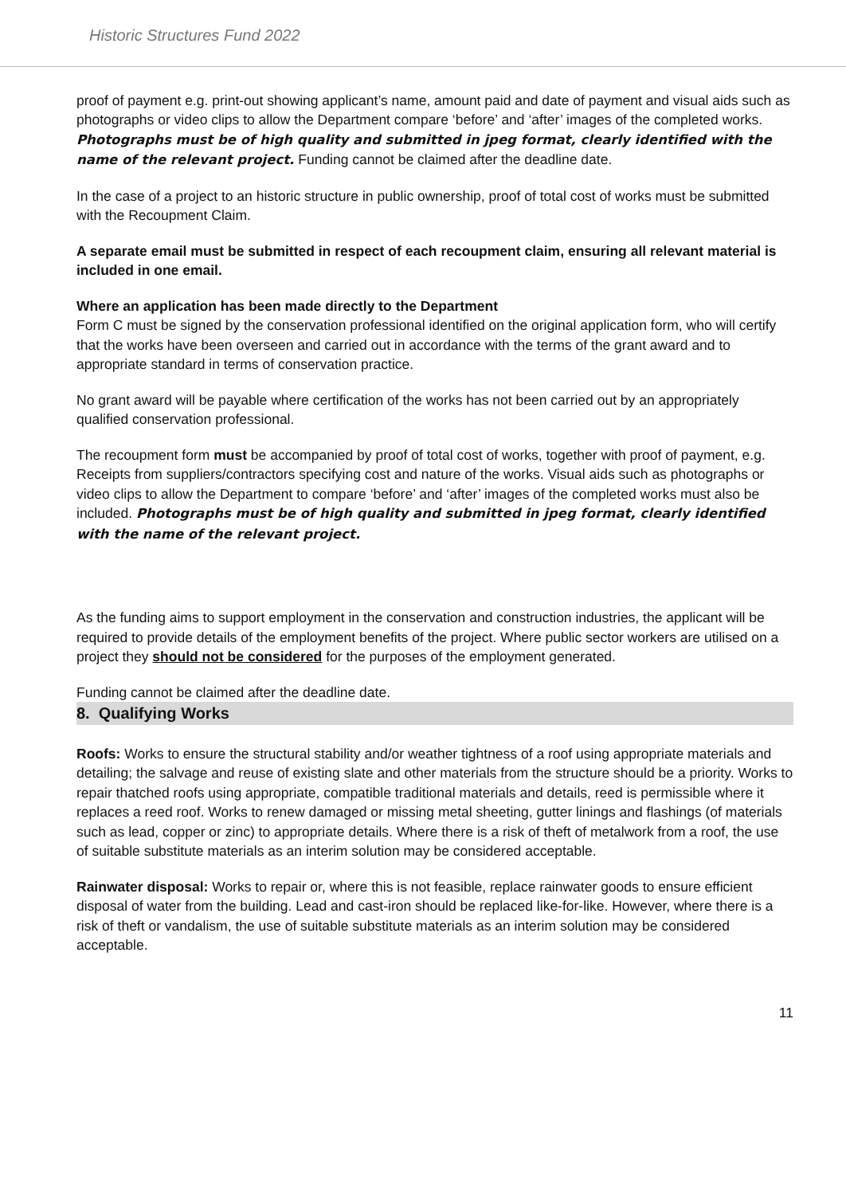Historic Structures Fund 2022
proof of payment e.g. print-out showing applicant’s name, amount paid and date of payment and visual aids such as photographs or video clips to allow the Department compare ‘before’ and ‘after’ images of the completed works. Photographs must be of high quality and submitted in jpeg format, clearly identified with the name of the relevant project. Funding cannot be claimed after the deadline date.
In the case of a project to an historic structure in public ownership, proof of total cost of works must be submitted with the Recoupment Claim.
A separate email must be submitted in respect of each recoupment claim, ensuring all relevant material is included in one email.
Where an application has been made directly to the Department
Form C must be signed by the conservation professional identified on the original application form, who will certify that the works have been overseen and carried out in accordance with the terms of the grant award and to appropriate standard in terms of conservation practice.
No grant award will be payable where certification of the works has not been carried out by an appropriately qualified conservation professional.
The recoupment form must be accompanied by proof of total cost of works, together with proof of payment, e.g. Receipts from suppliers/contractors specifying cost and nature of the works. Visual aids such as photographs or video clips to allow the Department to compare ‘before’ and ‘after’ images of the completed works must also be included. Photographs must be of high quality and submitted in jpeg format, clearly identified with the name of the relevant project.
As the funding aims to support employment in the conservation and construction industries, the applicant will be required to provide details of the employment benefits of the project. Where public sector workers are utilised on a project they should not be considered for the purposes of the employment generated.
Funding cannot be claimed after the deadline date.
8. Qualifying Works
Roofs: Works to ensure the structural stability and/or weather tightness of a roof using appropriate materials and detailing; the salvage and reuse of existing slate and other materials from the structure should be a priority. Works to repair thatched roofs using appropriate, compatible traditional materials and details, reed is permissible where it replaces a reed roof. Works to renew damaged or missing metal sheeting, gutter linings and flashings (of materials such as lead, copper or zinc) to appropriate details. Where there is a risk of theft of metalwork from a roof, the use of suitable substitute materials as an interim solution may be considered acceptable.
Rainwater disposal: Works to repair or, where this is not feasible, replace rainwater goods to ensure efficient disposal of water from the building. Lead and cast-iron should be replaced like-for-like. However, where there is a risk of theft or vandalism, the use of suitable substitute materials as an interim solution may be considered acceptable.
11